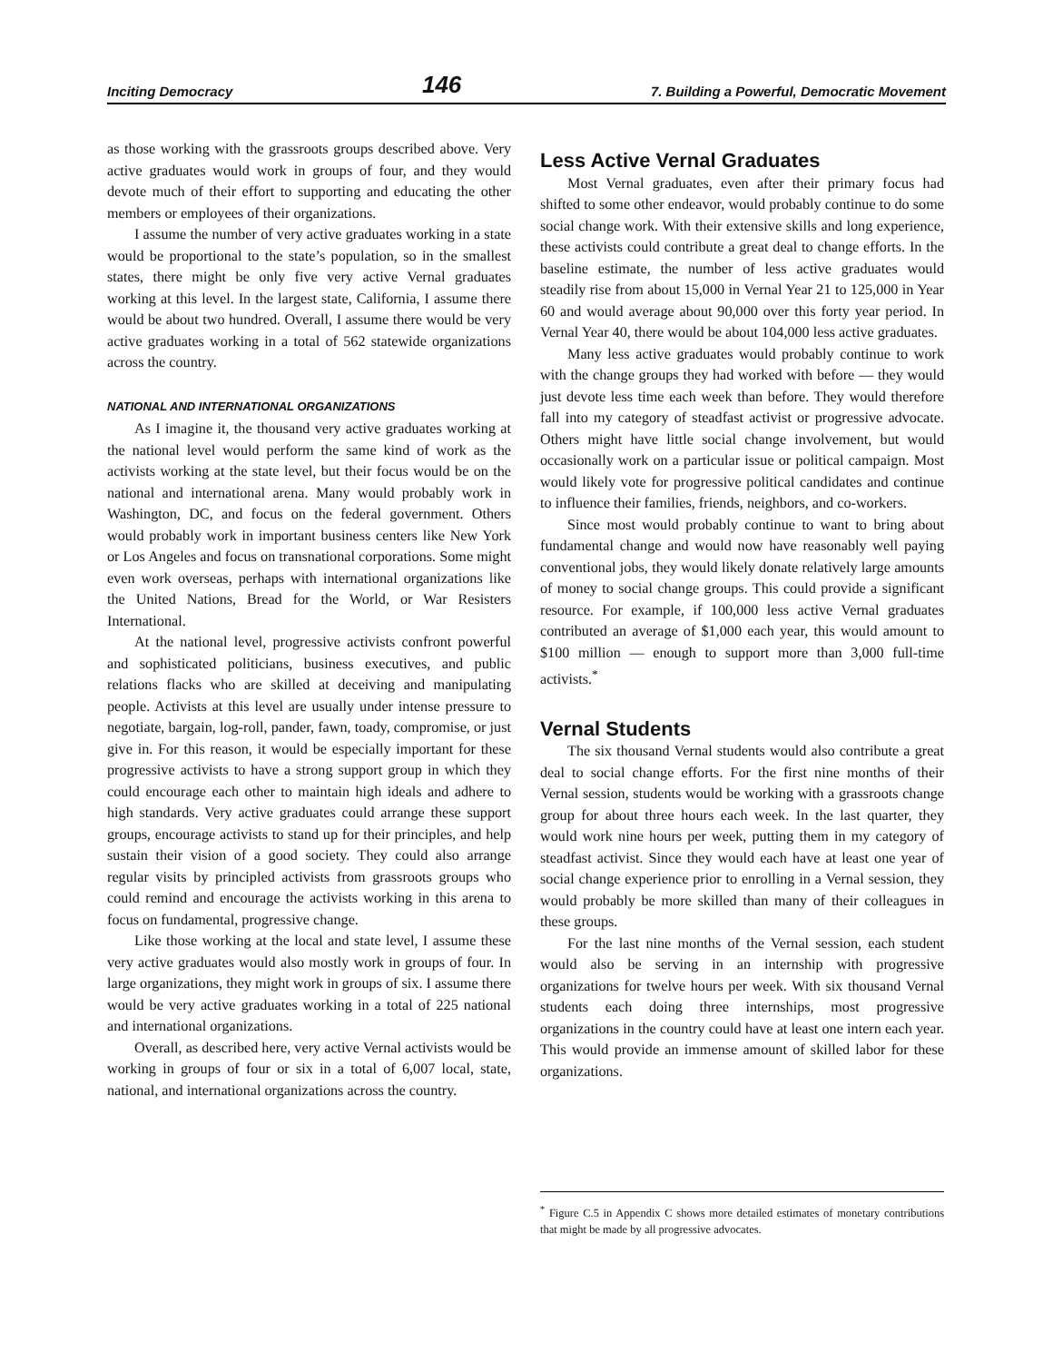Inciting Democracy 146 7. Building a Powerful, Democratic Movement
as those working with the grassroots groups described above. Very active graduates would work in groups of four, and they would devote much of their effort to supporting and educating the other members or employees of their organizations.
I assume the number of very active graduates working in a state would be proportional to the state’s population, so in the smallest states, there might be only five very active Vernal graduates working at this level. In the largest state, California, I assume there would be about two hundred. Overall, I assume there would be very active graduates working in a total of 562 statewide organizations across the country.
NATIONAL AND INTERNATIONAL ORGANIZATIONS
As I imagine it, the thousand very active graduates working at the national level would perform the same kind of work as the activists working at the state level, but their focus would be on the national and international arena. Many would probably work in Washington, DC, and focus on the federal government. Others would probably work in important business centers like New York or Los Angeles and focus on transnational corporations. Some might even work overseas, perhaps with international organizations like the United Nations, Bread for the World, or War Resisters International.
At the national level, progressive activists confront powerful and sophisticated politicians, business executives, and public relations flacks who are skilled at deceiving and manipulating people. Activists at this level are usually under intense pressure to negotiate, bargain, log-roll, pander, fawn, toady, compromise, or just give in. For this reason, it would be especially important for these progressive activists to have a strong support group in which they could encourage each other to maintain high ideals and adhere to high standards. Very active graduates could arrange these support groups, encourage activists to stand up for their principles, and help sustain their vision of a good society. They could also arrange regular visits by principled activists from grassroots groups who could remind and encourage the activists working in this arena to focus on fundamental, progressive change.
Like those working at the local and state level, I assume these very active graduates would also mostly work in groups of four. In large organizations, they might work in groups of six. I assume there would be very active graduates working in a total of 225 national and international organizations.
Overall, as described here, very active Vernal activists would be working in groups of four or six in a total of 6,007 local, state, national, and international organizations across the country.
Less Active Vernal Graduates
Most Vernal graduates, even after their primary focus had shifted to some other endeavor, would probably continue to do some social change work. With their extensive skills and long experience, these activists could contribute a great deal to change efforts. In the baseline estimate, the number of less active graduates would steadily rise from about 15,000 in Vernal Year 21 to 125,000 in Year 60 and would average about 90,000 over this forty year period. In Vernal Year 40, there would be about 104,000 less active graduates.
Many less active graduates would probably continue to work with the change groups they had worked with before — they would just devote less time each week than before. They would therefore fall into my category of steadfast activist or progressive advocate. Others might have little social change involvement, but would occasionally work on a particular issue or political campaign. Most would likely vote for progressive political candidates and continue to influence their families, friends, neighbors, and co-workers.
Since most would probably continue to want to bring about fundamental change and would now have reasonably well paying conventional jobs, they would likely donate relatively large amounts of money to social change groups. This could provide a significant resource. For example, if 100,000 less active Vernal graduates contributed an average of $1,000 each year, this would amount to $100 million — enough to support more than 3,000 full-time activists.<sup>*</sup>
Vernal Students
The six thousand Vernal students would also contribute a great deal to social change efforts. For the first nine months of their Vernal session, students would be working with a grassroots change group for about three hours each week. In the last quarter, they would work nine hours per week, putting them in my category of steadfast activist. Since they would each have at least one year of social change experience prior to enrolling in a Vernal session, they would probably be more skilled than many of their colleagues in these groups.
For the last nine months of the Vernal session, each student would also be serving in an internship with progressive organizations for twelve hours per week. With six thousand Vernal students each doing three internships, most progressive organizations in the country could have at least one intern each year. This would provide an immense amount of skilled labor for these organizations.
<sup>*</sup> Figure C.5 in Appendix C shows more detailed estimates of monetary contributions that might be made by all progressive advocates.